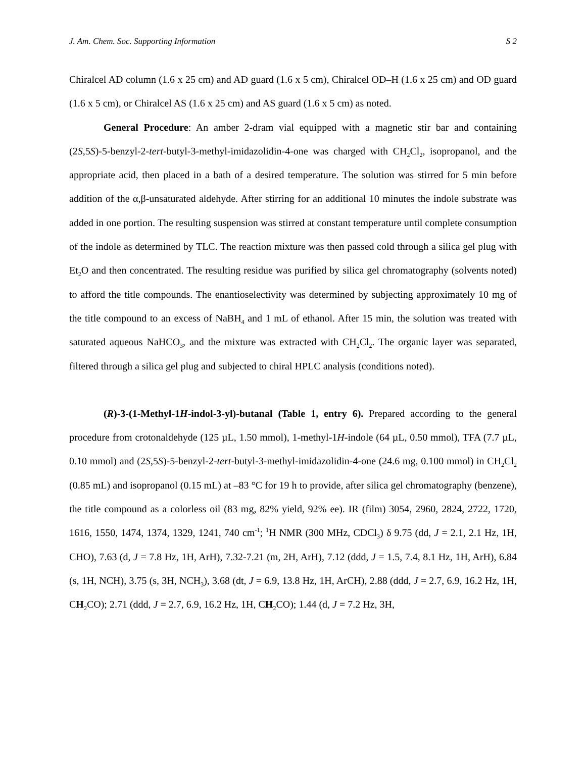J. Am. Chem. Soc. Supporting Information S 2
Chiralcel AD column (1.6 x 25 cm) and AD guard (1.6 x 5 cm), Chiralcel OD–H (1.6 x 25 cm) and OD guard (1.6 x 5 cm), or Chiralcel AS (1.6 x 25 cm) and AS guard (1.6 x 5 cm) as noted.
General Procedure: An amber 2-dram vial equipped with a magnetic stir bar and containing (2S,5S)-5-benzyl-2-tert-butyl-3-methyl-imidazolidin-4-one was charged with CH<sub>2</sub>Cl<sub>2</sub>, isopropanol, and the appropriate acid, then placed in a bath of a desired temperature. The solution was stirred for 5 min before addition of the α,β-unsaturated aldehyde. After stirring for an additional 10 minutes the indole substrate was added in one portion. The resulting suspension was stirred at constant temperature until complete consumption of the indole as determined by TLC. The reaction mixture was then passed cold through a silica gel plug with Et<sub>2</sub>O and then concentrated. The resulting residue was purified by silica gel chromatography (solvents noted) to afford the title compounds. The enantioselectivity was determined by subjecting approximately 10 mg of the title compound to an excess of NaBH<sub>4</sub> and 1 mL of ethanol. After 15 min, the solution was treated with saturated aqueous NaHCO<sub>3</sub>, and the mixture was extracted with CH<sub>2</sub>Cl<sub>2</sub>. The organic layer was separated, filtered through a silica gel plug and subjected to chiral HPLC analysis (conditions noted).
(R)-3-(1-Methyl-1H-indol-3-yl)-butanal (Table 1, entry 6). Prepared according to the general procedure from crotonaldehyde (125 µL, 1.50 mmol), 1-methyl-1H-indole (64 µL, 0.50 mmol), TFA (7.7 µL, 0.10 mmol) and (2S,5S)-5-benzyl-2-tert-butyl-3-methyl-imidazolidin-4-one (24.6 mg, 0.100 mmol) in CH<sub>2</sub>Cl<sub>2</sub> (0.85 mL) and isopropanol (0.15 mL) at –83 °C for 19 h to provide, after silica gel chromatography (benzene), the title compound as a colorless oil (83 mg, 82% yield, 92% ee). IR (film) 3054, 2960, 2824, 2722, 1720, 1616, 1550, 1474, 1374, 1329, 1241, 740 cm<sup>-1</sup>; <sup>1</sup>H NMR (300 MHz, CDCl<sub>3</sub>) δ 9.75 (dd, J = 2.1, 2.1 Hz, 1H, CHO), 7.63 (d, J = 7.8 Hz, 1H, ArH), 7.32-7.21 (m, 2H, ArH), 7.12 (ddd, J = 1.5, 7.4, 8.1 Hz, 1H, ArH), 6.84 (s, 1H, NCH), 3.75 (s, 3H, NCH<sub>3</sub>), 3.68 (dt, J = 6.9, 13.8 Hz, 1H, ArCH), 2.88 (ddd, J = 2.7, 6.9, 16.2 Hz, 1H, CH<sub>2</sub>CO); 2.71 (ddd, J = 2.7, 6.9, 16.2 Hz, 1H, CH<sub>2</sub>CO); 1.44 (d, J = 7.2 Hz, 3H,